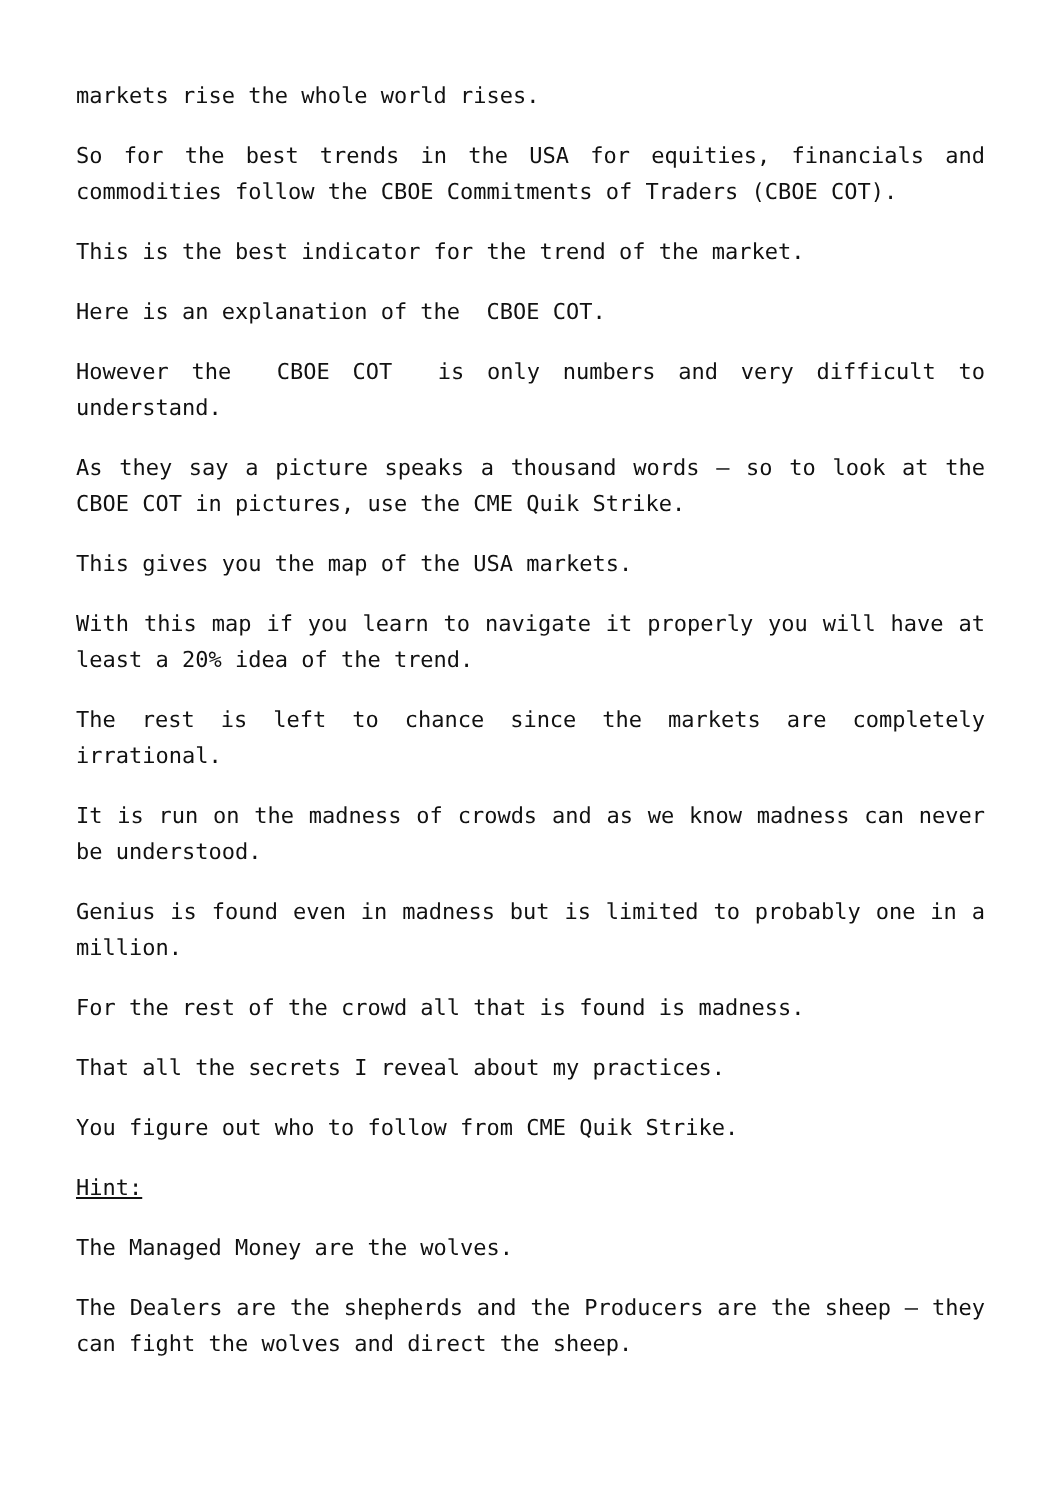markets rise the whole world rises.
So for the best trends in the USA for equities, financials and commodities follow the CBOE Commitments of Traders (CBOE COT).
This is the best indicator for the trend of the market.
Here is an explanation of the CBOE COT.
However the CBOE COT is only numbers and very difficult to understand.
As they say a picture speaks a thousand words – so to look at the CBOE COT in pictures, use the CME Quik Strike.
This gives you the map of the USA markets.
With this map if you learn to navigate it properly you will have at least a 20% idea of the trend.
The rest is left to chance since the markets are completely irrational.
It is run on the madness of crowds and as we know madness can never be understood.
Genius is found even in madness but is limited to probably one in a million.
For the rest of the crowd all that is found is madness.
That all the secrets I reveal about my practices.
You figure out who to follow from CME Quik Strike.
Hint:
The Managed Money are the wolves.
The Dealers are the shepherds and the Producers are the sheep – they can fight the wolves and direct the sheep.